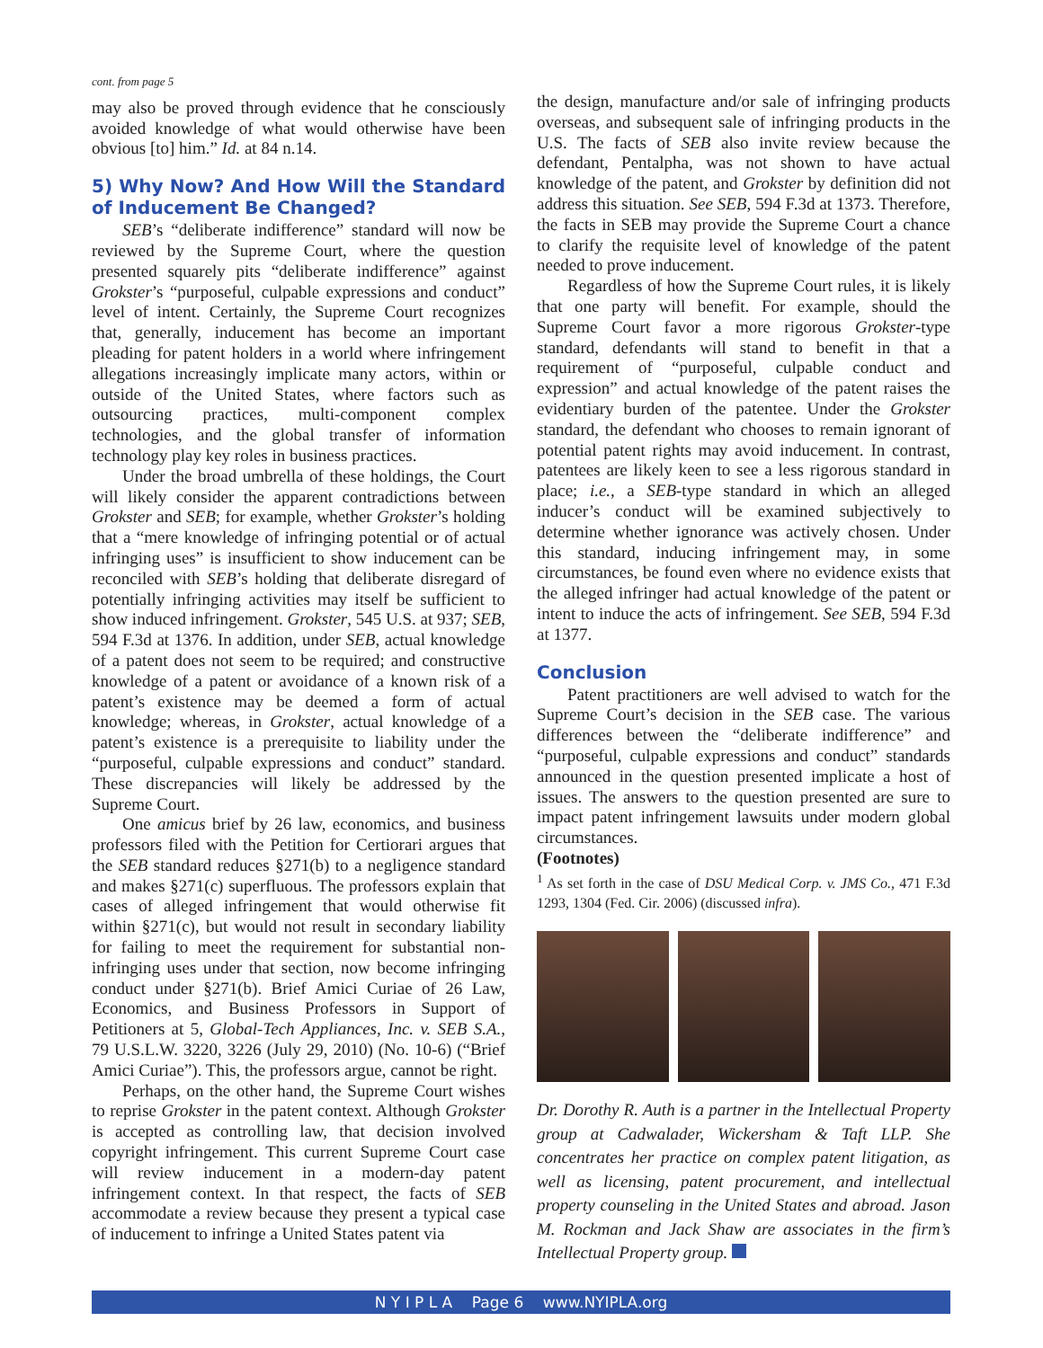cont. from page 5
may also be proved through evidence that he consciously avoided knowledge of what would otherwise have been obvious [to] him.” Id. at 84 n.14.
5) Why Now? And How Will the Standard of Inducement Be Changed?
SEB’s “deliberate indifference” standard will now be reviewed by the Supreme Court, where the question presented squarely pits “deliberate indifference” against Grokster’s “purposeful, culpable expressions and conduct” level of intent. Certainly, the Supreme Court recognizes that, generally, inducement has become an important pleading for patent holders in a world where infringement allegations increasingly implicate many actors, within or outside of the United States, where factors such as outsourcing practices, multi-component complex technologies, and the global transfer of information technology play key roles in business practices.
Under the broad umbrella of these holdings, the Court will likely consider the apparent contradictions between Grokster and SEB; for example, whether Grokster’s holding that a “mere knowledge of infringing potential or of actual infringing uses” is insufficient to show inducement can be reconciled with SEB’s holding that deliberate disregard of potentially infringing activities may itself be sufficient to show induced infringement. Grokster, 545 U.S. at 937; SEB, 594 F.3d at 1376. In addition, under SEB, actual knowledge of a patent does not seem to be required; and constructive knowledge of a patent or avoidance of a known risk of a patent’s existence may be deemed a form of actual knowledge; whereas, in Grokster, actual knowledge of a patent’s existence is a prerequisite to liability under the “purposeful, culpable expressions and conduct” standard. These discrepancies will likely be addressed by the Supreme Court.
One amicus brief by 26 law, economics, and business professors filed with the Petition for Certiorari argues that the SEB standard reduces §271(b) to a negligence standard and makes §271(c) superfluous. The professors explain that cases of alleged infringement that would otherwise fit within §271(c), but would not result in secondary liability for failing to meet the requirement for substantial non-infringing uses under that section, now become infringing conduct under §271(b). Brief Amici Curiae of 26 Law, Economics, and Business Professors in Support of Petitioners at 5, Global-Tech Appliances, Inc. v. SEB S.A., 79 U.S.L.W. 3220, 3226 (July 29, 2010) (No. 10-6) (“Brief Amici Curiae”). This, the professors argue, cannot be right.
Perhaps, on the other hand, the Supreme Court wishes to reprise Grokster in the patent context. Although Grokster is accepted as controlling law, that decision involved copyright infringement. This current Supreme Court case will review inducement in a modern-day patent infringement context. In that respect, the facts of SEB accommodate a review because they present a typical case of inducement to infringe a United States patent via
the design, manufacture and/or sale of infringing products overseas, and subsequent sale of infringing products in the U.S. The facts of SEB also invite review because the defendant, Pentalpha, was not shown to have actual knowledge of the patent, and Grokster by definition did not address this situation. See SEB, 594 F.3d at 1373. Therefore, the facts in SEB may provide the Supreme Court a chance to clarify the requisite level of knowledge of the patent needed to prove inducement.
Regardless of how the Supreme Court rules, it is likely that one party will benefit. For example, should the Supreme Court favor a more rigorous Grokster-type standard, defendants will stand to benefit in that a requirement of “purposeful, culpable conduct and expression” and actual knowledge of the patent raises the evidentiary burden of the patentee. Under the Grokster standard, the defendant who chooses to remain ignorant of potential patent rights may avoid inducement. In contrast, patentees are likely keen to see a less rigorous standard in place; i.e., a SEB-type standard in which an alleged inducer’s conduct will be examined subjectively to determine whether ignorance was actively chosen. Under this standard, inducing infringement may, in some circumstances, be found even where no evidence exists that the alleged infringer had actual knowledge of the patent or intent to induce the acts of infringement. See SEB, 594 F.3d at 1377.
Conclusion
Patent practitioners are well advised to watch for the Supreme Court’s decision in the SEB case. The various differences between the “deliberate indifference” and “purposeful, culpable expressions and conduct” standards announced in the question presented implicate a host of issues. The answers to the question presented are sure to impact patent infringement lawsuits under modern global circumstances.
(Footnotes)
<sup>1</sup> As set forth in the case of DSU Medical Corp. v. JMS Co., 471 F.3d 1293, 1304 (Fed. Cir. 2006) (discussed infra).
Dr. Dorothy R. Auth is a partner in the Intellectual Property group at Cadwalader, Wickersham & Taft LLP. She concentrates her practice on complex patent litigation, as well as licensing, patent procurement, and intellectual property counseling in the United States and abroad. Jason M. Rockman and Jack Shaw are associates in the firm’s Intellectual Property group.
N Y I P L A Page 6 www.NYIPLA.org